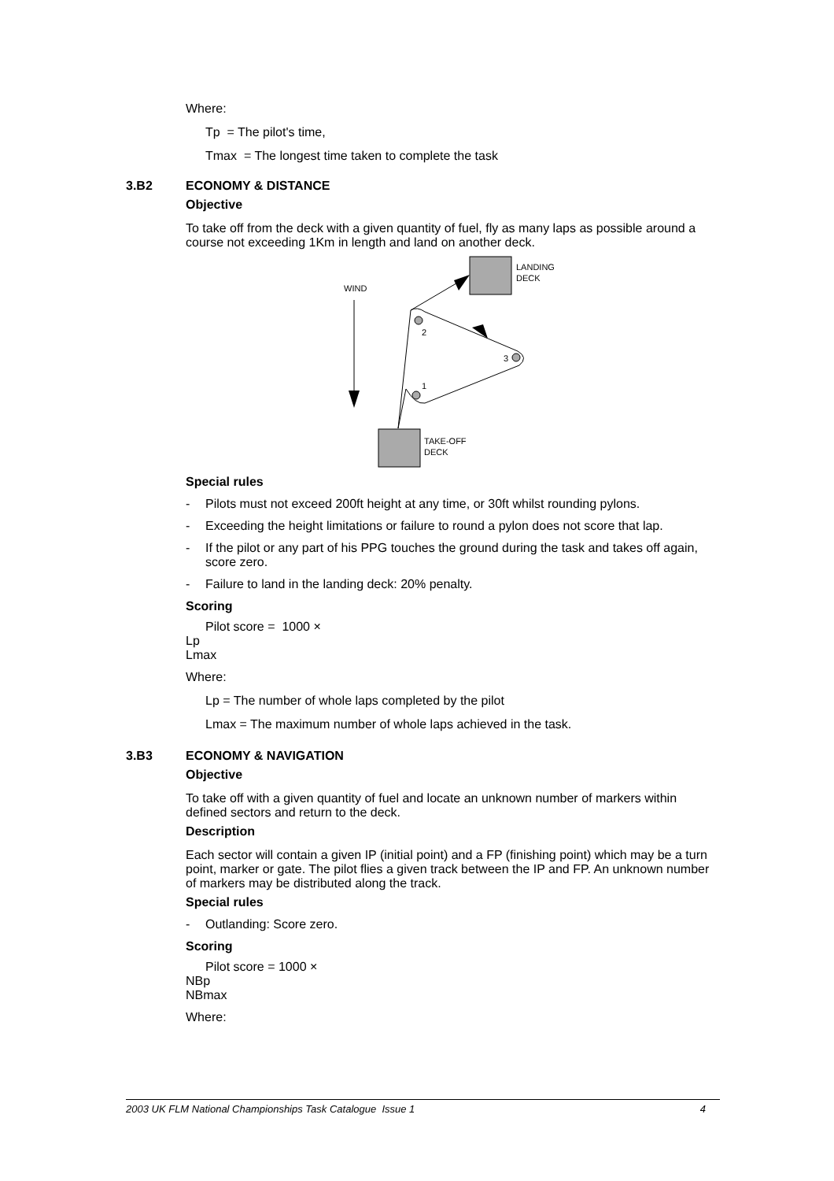Where:
Tp = The pilot's time,
Tmax = The longest time taken to complete the task
3.B2 ECONOMY & DISTANCE
Objective
To take off from the deck with a given quantity of fuel, fly as many laps as possible around a course not exceeding 1Km in length and land on another deck.
LANDING
DECK
WIND
2
3
1
TAKE-OFF
DECK
Special rules
- Pilots must not exceed 200ft height at any time, or 30ft whilst rounding pylons.
- Exceeding the height limitations or failure to round a pylon does not score that lap.
- If the pilot or any part of his PPG touches the ground during the task and takes off again, score zero.
- Failure to land in the landing deck: 20% penalty.
Scoring
Pilot score = 1000 ×
Lp
Lmax
Where:
Lp = The number of whole laps completed by the pilot
Lmax = The maximum number of whole laps achieved in the task.
3.B3 ECONOMY & NAVIGATION
Objective
To take off with a given quantity of fuel and locate an unknown number of markers within defined sectors and return to the deck.
Description
Each sector will contain a given IP (initial point) and a FP (finishing point) which may be a turn point, marker or gate. The pilot flies a given track between the IP and FP. An unknown number of markers may be distributed along the track.
Special rules
- Outlanding: Score zero.
Scoring
Pilot score = 1000 ×
NBp
NBmax
Where:
2003 UK FLM National Championships Task Catalogue Issue 1 4